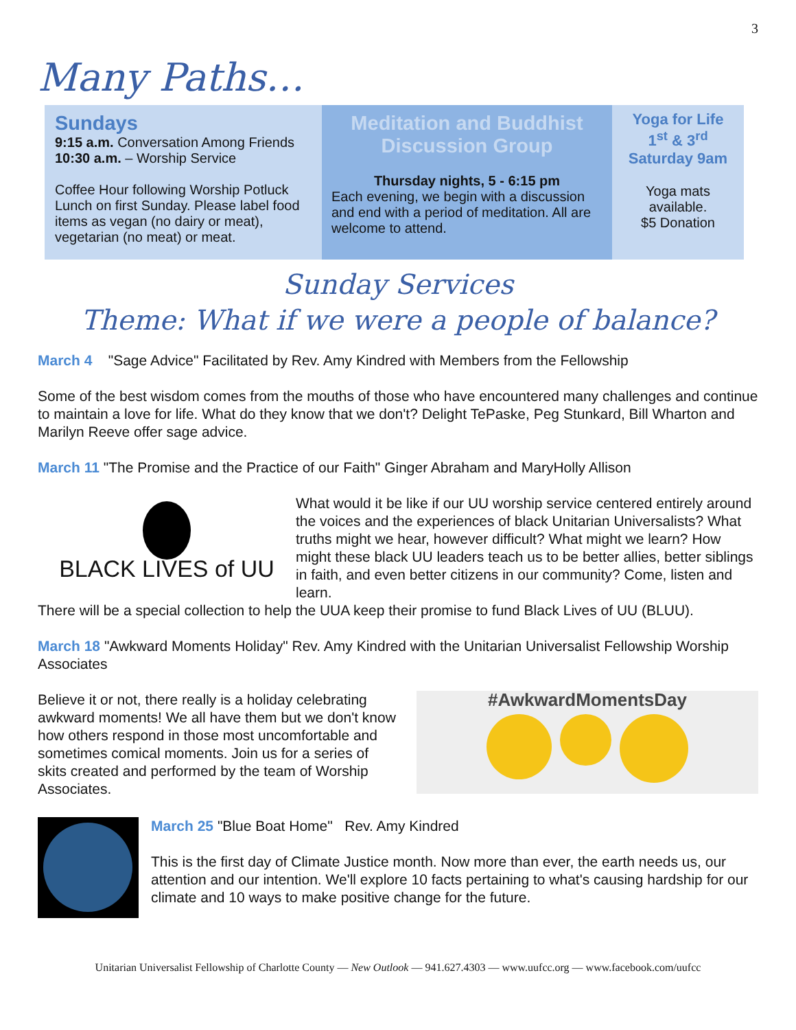3
Many Paths…
Sundays
9:15 a.m. Conversation Among Friends
10:30 a.m. – Worship Service
Coffee Hour following Worship Potluck Lunch on first Sunday. Please label food items as vegan (no dairy or meat), vegetarian (no meat) or meat.
Meditation and Buddhist Discussion Group
Thursday nights, 5 - 6:15 pm
Each evening, we begin with a discussion and end with a period of meditation. All are welcome to attend.
Yoga for Life
1<sup>st</sup> & 3<sup>rd</sup>
Saturday 9am
Yoga mats available.
$5 Donation
Sunday Services
Theme: What if we were a people of balance?
March 4 "Sage Advice" Facilitated by Rev. Amy Kindred with Members from the Fellowship
Some of the best wisdom comes from the mouths of those who have encountered many challenges and continue to maintain a love for life. What do they know that we don't? Delight TePaske, Peg Stunkard, Bill Wharton and Marilyn Reeve offer sage advice.
March 11 "The Promise and the Practice of our Faith" Ginger Abraham and MaryHolly Allison
BLACK LIVES of UU
What would it be like if our UU worship service centered entirely around the voices and the experiences of black Unitarian Universalists? What truths might we hear, however difficult? What might we learn? How might these black UU leaders teach us to be better allies, better siblings in faith, and even better citizens in our community? Come, listen and learn.
There will be a special collection to help the UUA keep their promise to fund Black Lives of UU (BLUU).
March 18 "Awkward Moments Holiday" Rev. Amy Kindred with the Unitarian Universalist Fellowship Worship Associates
Believe it or not, there really is a holiday celebrating awkward moments! We all have them but we don't know how others respond in those most uncomfortable and sometimes comical moments. Join us for a series of skits created and performed by the team of Worship Associates.
#AwkwardMomentsDay
March 25 "Blue Boat Home" Rev. Amy Kindred
This is the first day of Climate Justice month. Now more than ever, the earth needs us, our attention and our intention. We'll explore 10 facts pertaining to what's causing hardship for our climate and 10 ways to make positive change for the future.
Unitarian Universalist Fellowship of Charlotte County — New Outlook — 941.627.4303 — www.uufcc.org — www.facebook.com/uufcc